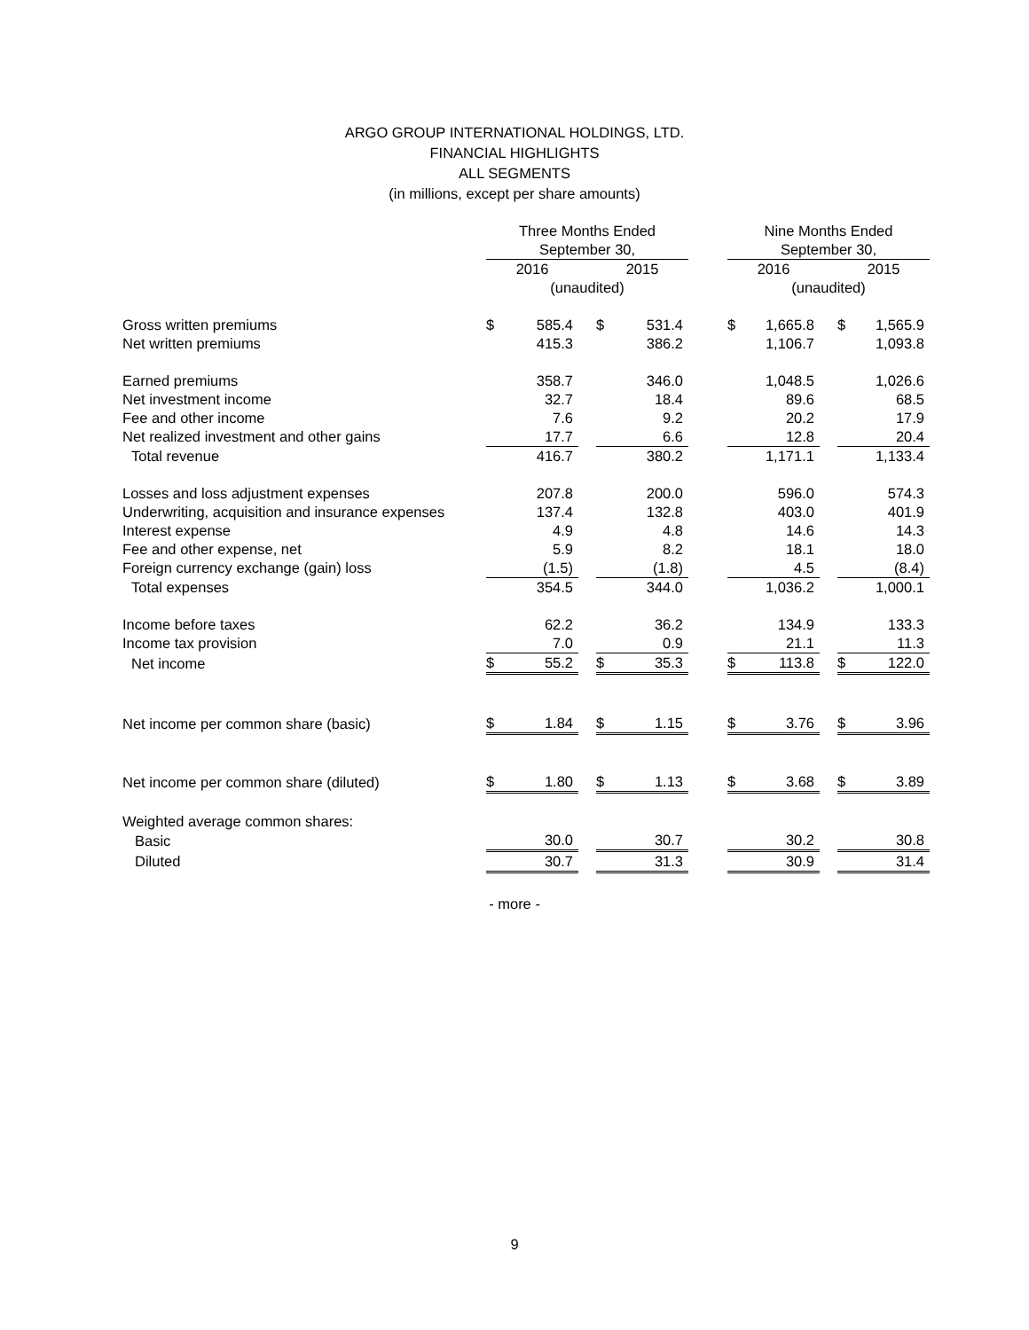ARGO GROUP INTERNATIONAL HOLDINGS, LTD.
FINANCIAL HIGHLIGHTS
ALL SEGMENTS
(in millions, except per share amounts)
| | Three Months Ended | | | | | | Nine Months Ended | | | | |
| --- | --- | --- | --- | --- | --- | --- | --- | --- | --- | --- | --- |
| | September 30, | | | | | | September 30, | | | | |
| | 2016 | | | 2015 | | | 2016 | | | 2015 | |
| | (unaudited) | | | | | | (unaudited) | | | | |
| Gross written premiums | $ | 585.4 | | $ | 531.4 | | $ | 1,665.8 | | $ | 1,565.9 |
| Net written premiums | | 415.3 | | | 386.2 | | | 1,106.7 | | | 1,093.8 |
| Earned premiums | | 358.7 | | | 346.0 | | | 1,048.5 | | | 1,026.6 |
| Net investment income | | 32.7 | | | 18.4 | | | 89.6 | | | 68.5 |
| Fee and other income | | 7.6 | | | 9.2 | | | 20.2 | | | 17.9 |
| Net realized investment and other gains | | 17.7 | | | 6.6 | | | 12.8 | | | 20.4 |
| Total revenue | | 416.7 | | | 380.2 | | | 1,171.1 | | | 1,133.4 |
| Losses and loss adjustment expenses | | 207.8 | | | 200.0 | | | 596.0 | | | 574.3 |
| Underwriting, acquisition and insurance expenses | | 137.4 | | | 132.8 | | | 403.0 | | | 401.9 |
| Interest expense | | 4.9 | | | 4.8 | | | 14.6 | | | 14.3 |
| Fee and other expense, net | | 5.9 | | | 8.2 | | | 18.1 | | | 18.0 |
| Foreign currency exchange (gain) loss | | (1.5) | | | (1.8) | | | 4.5 | | | (8.4) |
| Total expenses | | 354.5 | | | 344.0 | | | 1,036.2 | | | 1,000.1 |
| Income before taxes | | 62.2 | | | 36.2 | | | 134.9 | | | 133.3 |
| Income tax provision | | 7.0 | | | 0.9 | | | 21.1 | | | 11.3 |
| Net income | $ | 55.2 | | $ | 35.3 | | $ | 113.8 | | $ | 122.0 |
| Net income per common share (basic) | $ | 1.84 | | $ | 1.15 | | $ | 3.76 | | $ | 3.96 |
| Net income per common share (diluted) | $ | 1.80 | | $ | 1.13 | | $ | 3.68 | | $ | 3.89 |
| Weighted average common shares: | | | | | | | | | | | |
| Basic | | 30.0 | | | 30.7 | | | 30.2 | | | 30.8 |
| Diluted | | 30.7 | | | 31.3 | | | 30.9 | | | 31.4 |
- more -
9